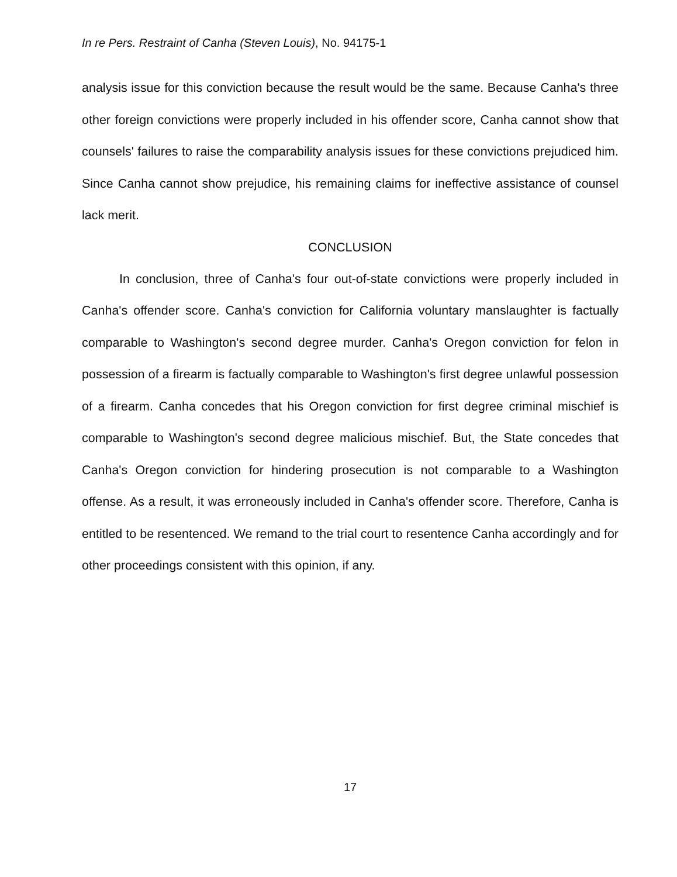In re Pers. Restraint of Canha (Steven Louis), No. 94175-1
analysis issue for this conviction because the result would be the same. Because Canha's three other foreign convictions were properly included in his offender score, Canha cannot show that counsels' failures to raise the comparability analysis issues for these convictions prejudiced him. Since Canha cannot show prejudice, his remaining claims for ineffective assistance of counsel lack merit.
CONCLUSION
In conclusion, three of Canha's four out-of-state convictions were properly included in Canha's offender score. Canha's conviction for California voluntary manslaughter is factually comparable to Washington's second degree murder. Canha's Oregon conviction for felon in possession of a firearm is factually comparable to Washington's first degree unlawful possession of a firearm. Canha concedes that his Oregon conviction for first degree criminal mischief is comparable to Washington's second degree malicious mischief. But, the State concedes that Canha's Oregon conviction for hindering prosecution is not comparable to a Washington offense. As a result, it was erroneously included in Canha's offender score. Therefore, Canha is entitled to be resentenced. We remand to the trial court to resentence Canha accordingly and for other proceedings consistent with this opinion, if any.
17